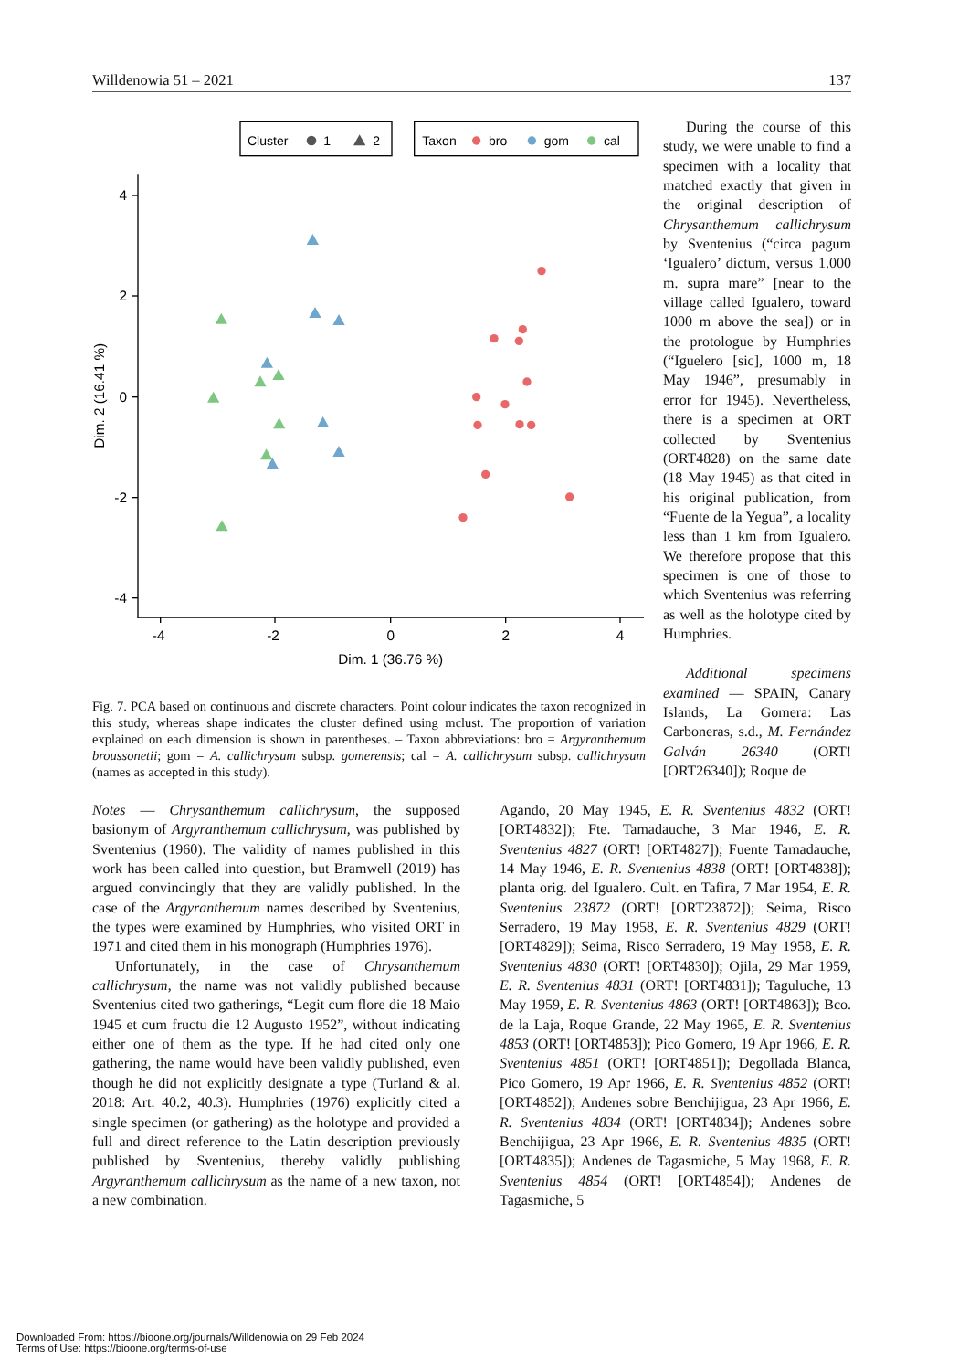Willdenowia 51 – 2021 137
Cluster
1
2
Taxon
bro
gom
cal
-4
-2
0
2
4
Dim. 1 (36.76 %)
4
2
0
-2
-4
Dim. 2 (16.41 %)
Fig. 7. PCA based on continuous and discrete characters. Point colour indicates the taxon recognized in this study, whereas shape indicates the cluster defined using mclust. The proportion of variation explained on each dimension is shown in parentheses. – Taxon abbreviations: bro = Argyranthemum broussonetii; gom = A. callichrysum subsp. gomerensis; cal = A. callichrysum subsp. callichrysum (names as accepted in this study).
During the course of this study, we were unable to find a specimen with a locality that matched exactly that given in the original description of Chrysanthemum callichrysum by Sventenius (“circa pagum ‘Igualero’ dictum, versus 1.000 m. supra mare” [near to the village called Igualero, toward 1000 m above the sea]) or in the protologue by Humphries (“Iguelero [sic], 1000 m, 18 May 1946”, presumably in error for 1945). Nevertheless, there is a specimen at ORT collected by Sventenius (ORT4828) on the same date (18 May 1945) as that cited in his original publication, from “Fuente de la Yegua”, a locality less than 1 km from Igualero. We therefore propose that this specimen is one of those to which Sventenius was referring as well as the holotype cited by Humphries.
Additional specimens examined — SPAIN, Canary Islands, La Gomera: Las Carboneras, s.d., M. Fernández Galván 26340 (ORT! [ORT26340]); Roque de
Notes — Chrysanthemum callichrysum, the supposed basionym of Argyranthemum callichrysum, was published by Sventenius (1960). The validity of names published in this work has been called into question, but Bramwell (2019) has argued convincingly that they are validly published. In the case of the Argyranthemum names described by Sventenius, the types were examined by Humphries, who visited ORT in 1971 and cited them in his monograph (Humphries 1976).
Unfortunately, in the case of Chrysanthemum callichrysum, the name was not validly published because Sventenius cited two gatherings, “Legit cum flore die 18 Maio 1945 et cum fructu die 12 Augusto 1952”, without indicating either one of them as the type. If he had cited only one gathering, the name would have been validly published, even though he did not explicitly designate a type (Turland & al. 2018: Art. 40.2, 40.3). Humphries (1976) explicitly cited a single specimen (or gathering) as the holotype and provided a full and direct reference to the Latin description previously published by Sventenius, thereby validly publishing Argyranthemum callichrysum as the name of a new taxon, not a new combination.
Agando, 20 May 1945, E. R. Sventenius 4832 (ORT! [ORT4832]); Fte. Tamadauche, 3 Mar 1946, E. R. Sventenius 4827 (ORT! [ORT4827]); Fuente Tamadauche, 14 May 1946, E. R. Sventenius 4838 (ORT! [ORT4838]); planta orig. del Igualero. Cult. en Tafira, 7 Mar 1954, E. R. Sventenius 23872 (ORT! [ORT23872]); Seima, Risco Serradero, 19 May 1958, E. R. Sventenius 4829 (ORT! [ORT4829]); Seima, Risco Serradero, 19 May 1958, E. R. Sventenius 4830 (ORT! [ORT4830]); Ojila, 29 Mar 1959, E. R. Sventenius 4831 (ORT! [ORT4831]); Taguluche, 13 May 1959, E. R. Sventenius 4863 (ORT! [ORT4863]); Bco. de la Laja, Roque Grande, 22 May 1965, E. R. Sventenius 4853 (ORT! [ORT4853]); Pico Gomero, 19 Apr 1966, E. R. Sventenius 4851 (ORT! [ORT4851]); Degollada Blanca, Pico Gomero, 19 Apr 1966, E. R. Sventenius 4852 (ORT! [ORT4852]); Andenes sobre Benchijigua, 23 Apr 1966, E. R. Sventenius 4834 (ORT! [ORT4834]); Andenes sobre Benchijigua, 23 Apr 1966, E. R. Sventenius 4835 (ORT! [ORT4835]); Andenes de Tagasmiche, 5 May 1968, E. R. Sventenius 4854 (ORT! [ORT4854]); Andenes de Tagasmiche, 5
Downloaded From: https://bioone.org/journals/Willdenowia on 29 Feb 2024
Terms of Use: https://bioone.org/terms-of-use